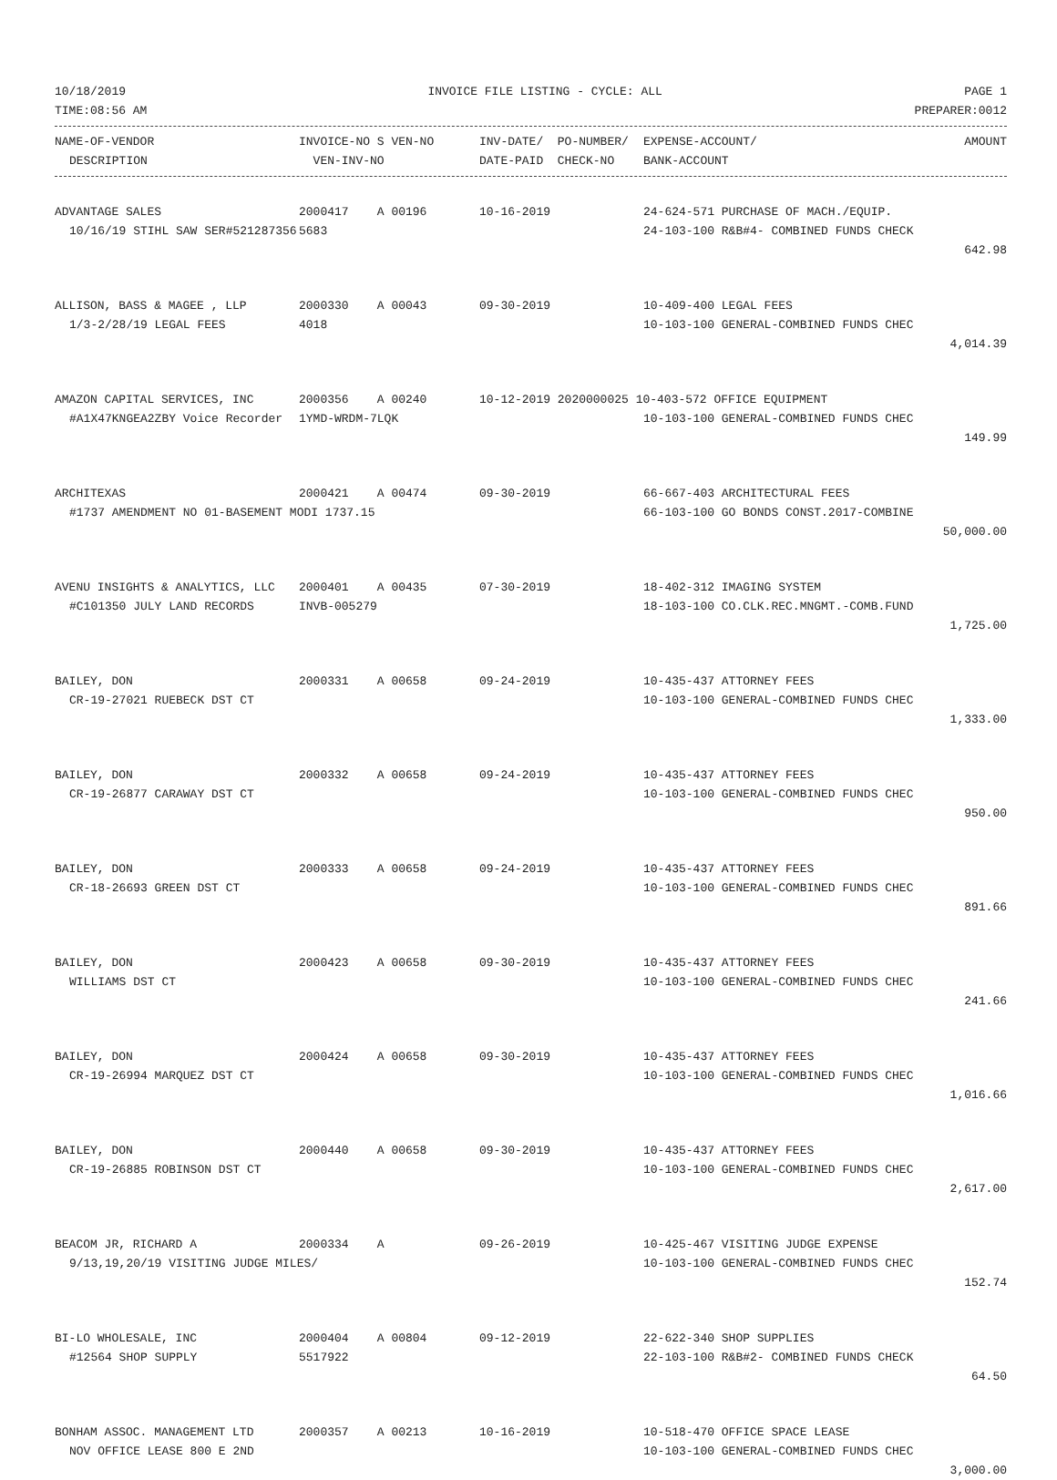10/18/2019 INVOICE FILE LISTING - CYCLE: ALL PAGE 1
TIME:08:56 AM PREPARER:0012
| NAME-OF-VENDOR | INVOICE-NO S VEN-NO | INV-DATE/ PO-NUMBER/ | EXPENSE-ACCOUNT/ | AMOUNT |
| --- | --- | --- | --- | --- |
| DESCRIPTION | VEN-INV-NO | DATE-PAID CHECK-NO | BANK-ACCOUNT | |
| ADVANTAGE SALES | 2000417 A 00196 | 10-16-2019 | 24-624-571 PURCHASE OF MACH./EQUIP. | |
| 10/16/19 STIHL SAW SER#521287356 | 5683 | | 24-103-100 R&B#4- COMBINED FUNDS CHECK | |
| | | | | 642.98 |
| ALLISON, BASS & MAGEE , LLP | 2000330 A 00043 | 09-30-2019 | 10-409-400 LEGAL FEES | |
| 1/3-2/28/19 LEGAL FEES | 4018 | | 10-103-100 GENERAL-COMBINED FUNDS CHEC | |
| | | | | 4,014.39 |
| AMAZON CAPITAL SERVICES, INC | 2000356 A 00240 | 10-12-2019 2020000025 10-403-572 OFFICE EQUIPMENT | | |
| #A1X47KNGEA2ZBY Voice Recorder | 1YMD-WRDM-7LQK | | 10-103-100 GENERAL-COMBINED FUNDS CHEC | |
| | | | | 149.99 |
| ARCHITEXAS | 2000421 A 00474 | 09-30-2019 | 66-667-403 ARCHITECTURAL FEES | |
| #1737 AMENDMENT NO 01-BASEMENT MODI 1737.15 | | | 66-103-100 GO BONDS CONST.2017-COMBINE | |
| | | | | 50,000.00 |
| AVENU INSIGHTS & ANALYTICS, LLC | 2000401 A 00435 | 07-30-2019 | 18-402-312 IMAGING SYSTEM | |
| #C101350 JULY LAND RECORDS | INVB-005279 | | 18-103-100 CO.CLK.REC.MNGMT.-COMB.FUND | |
| | | | | 1,725.00 |
| BAILEY, DON | 2000331 A 00658 | 09-24-2019 | 10-435-437 ATTORNEY FEES | |
| CR-19-27021 RUEBECK DST CT | | | 10-103-100 GENERAL-COMBINED FUNDS CHEC | |
| | | | | 1,333.00 |
| BAILEY, DON | 2000332 A 00658 | 09-24-2019 | 10-435-437 ATTORNEY FEES | |
| CR-19-26877 CARAWAY DST CT | | | 10-103-100 GENERAL-COMBINED FUNDS CHEC | |
| | | | | 950.00 |
| BAILEY, DON | 2000333 A 00658 | 09-24-2019 | 10-435-437 ATTORNEY FEES | |
| CR-18-26693 GREEN DST CT | | | 10-103-100 GENERAL-COMBINED FUNDS CHEC | |
| | | | | 891.66 |
| BAILEY, DON | 2000423 A 00658 | 09-30-2019 | 10-435-437 ATTORNEY FEES | |
| WILLIAMS DST CT | | | 10-103-100 GENERAL-COMBINED FUNDS CHEC | |
| | | | | 241.66 |
| BAILEY, DON | 2000424 A 00658 | 09-30-2019 | 10-435-437 ATTORNEY FEES | |
| CR-19-26994 MARQUEZ DST CT | | | 10-103-100 GENERAL-COMBINED FUNDS CHEC | |
| | | | | 1,016.66 |
| BAILEY, DON | 2000440 A 00658 | 09-30-2019 | 10-435-437 ATTORNEY FEES | |
| CR-19-26885 ROBINSON DST CT | | | 10-103-100 GENERAL-COMBINED FUNDS CHEC | |
| | | | | 2,617.00 |
| BEACOM JR, RICHARD A | 2000334 A | 09-26-2019 | 10-425-467 VISITING JUDGE EXPENSE | |
| 9/13,19,20/19 VISITING JUDGE MILES/ | | | 10-103-100 GENERAL-COMBINED FUNDS CHEC | |
| | | | | 152.74 |
| BI-LO WHOLESALE, INC | 2000404 A 00804 | 09-12-2019 | 22-622-340 SHOP SUPPLIES | |
| #12564 SHOP SUPPLY | 5517922 | | 22-103-100 R&B#2- COMBINED FUNDS CHECK | |
| | | | | 64.50 |
| BONHAM ASSOC. MANAGEMENT LTD | 2000357 A 00213 | 10-16-2019 | 10-518-470 OFFICE SPACE LEASE | |
| NOV OFFICE LEASE 800 E 2ND | | | 10-103-100 GENERAL-COMBINED FUNDS CHEC | |
| | | | | 3,000.00 |